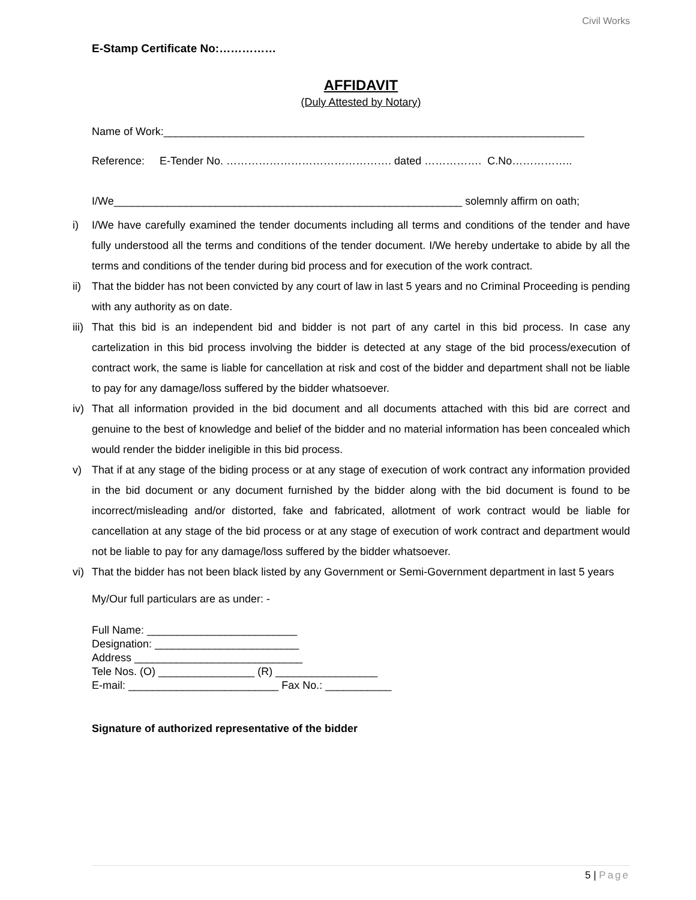Civil Works
E-Stamp Certificate No:……………
AFFIDAVIT
(Duly Attested by Notary)
Name of Work:______________________________________________________________________
Reference: E-Tender No. ………………………………………. dated ……………. C.No……………..
I/We__________________________________________________________ solemnly affirm on oath;
i) I/We have carefully examined the tender documents including all terms and conditions of the tender and have fully understood all the terms and conditions of the tender document. I/We hereby undertake to abide by all the terms and conditions of the tender during bid process and for execution of the work contract.
ii) That the bidder has not been convicted by any court of law in last 5 years and no Criminal Proceeding is pending with any authority as on date.
iii) That this bid is an independent bid and bidder is not part of any cartel in this bid process. In case any cartelization in this bid process involving the bidder is detected at any stage of the bid process/execution of contract work, the same is liable for cancellation at risk and cost of the bidder and department shall not be liable to pay for any damage/loss suffered by the bidder whatsoever.
iv) That all information provided in the bid document and all documents attached with this bid are correct and genuine to the best of knowledge and belief of the bidder and no material information has been concealed which would render the bidder ineligible in this bid process.
v) That if at any stage of the biding process or at any stage of execution of work contract any information provided in the bid document or any document furnished by the bidder along with the bid document is found to be incorrect/misleading and/or distorted, fake and fabricated, allotment of work contract would be liable for cancellation at any stage of the bid process or at any stage of execution of work contract and department would not be liable to pay for any damage/loss suffered by the bidder whatsoever.
vi) That the bidder has not been black listed by any Government or Semi-Government department in last 5 years
My/Our full particulars are as under: -
Full Name: _________________________ Designation: ________________________ Address ____________________________ Tele Nos. (O) ________________ (R) _________________ E-mail: _________________________ Fax No.: ___________
Signature of authorized representative of the bidder
5 | Page